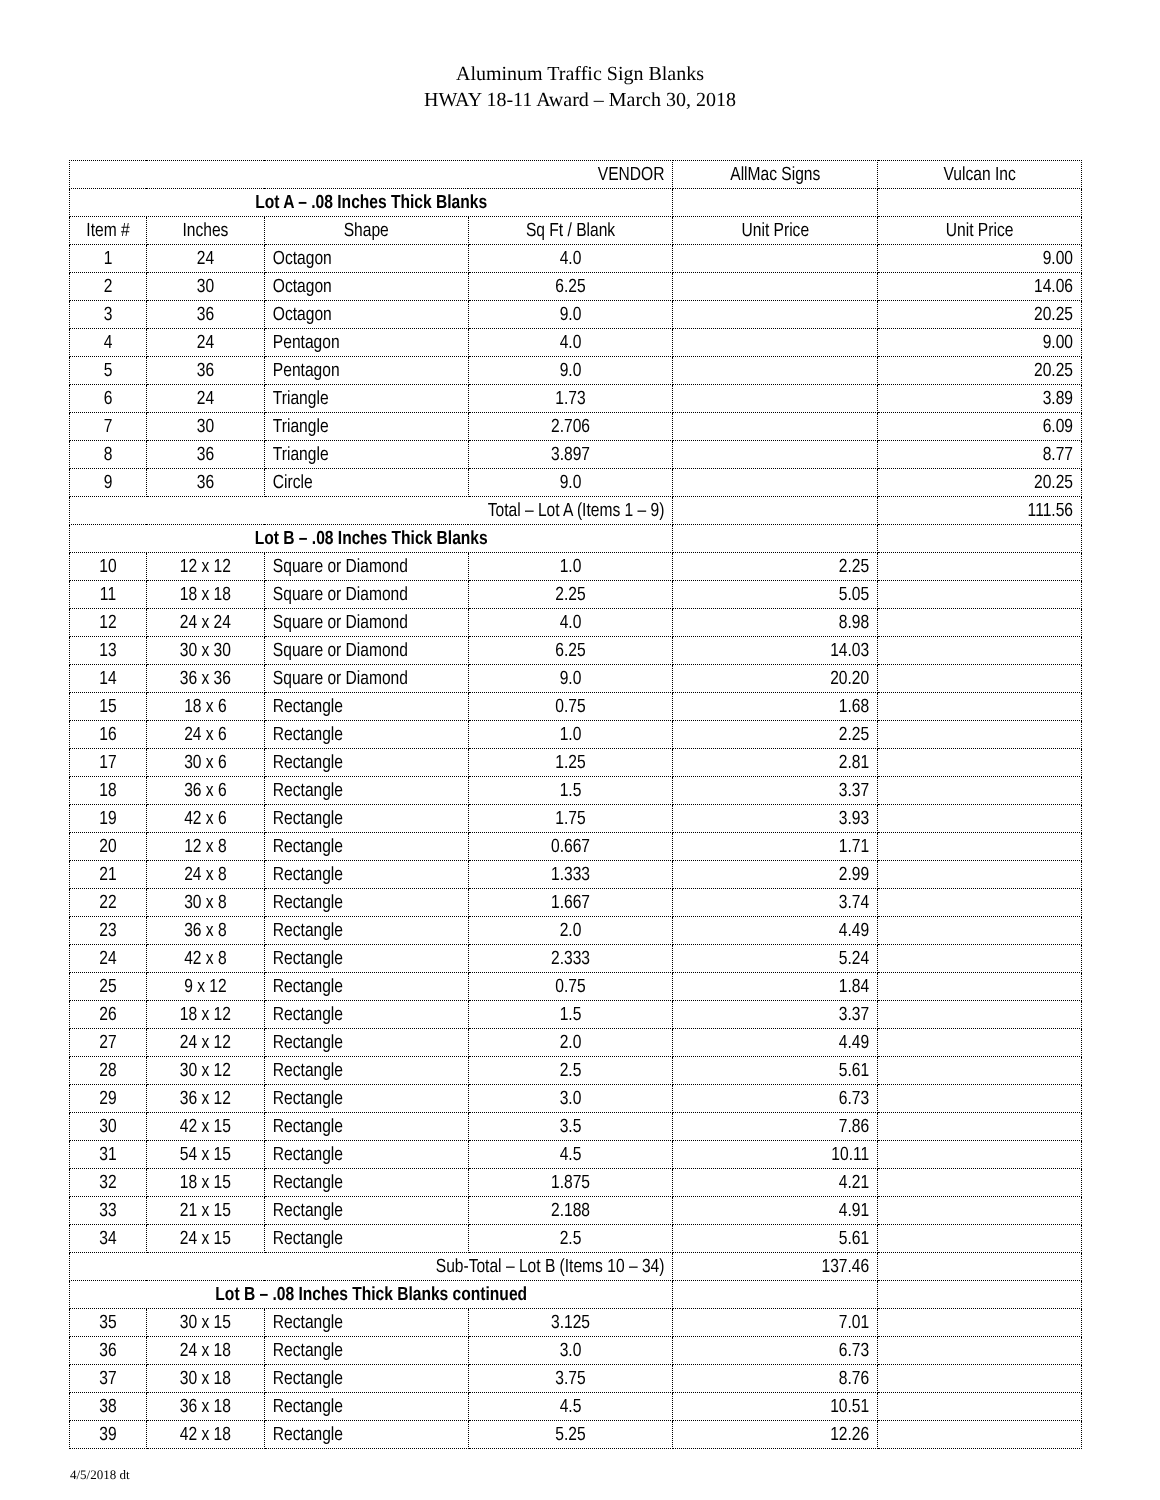Aluminum Traffic Sign Blanks
HWAY 18-11 Award – March 30, 2018
| VENDOR | | | | AllMac Signs | Vulcan Inc |
| Lot A – .08 Inches Thick Blanks | | | | | |
| Item # | Inches | Shape | Sq Ft / Blank | Unit Price | Unit Price |
| 1 | 24 | Octagon | 4.0 | | 9.00 |
| 2 | 30 | Octagon | 6.25 | | 14.06 |
| 3 | 36 | Octagon | 9.0 | | 20.25 |
| 4 | 24 | Pentagon | 4.0 | | 9.00 |
| 5 | 36 | Pentagon | 9.0 | | 20.25 |
| 6 | 24 | Triangle | 1.73 | | 3.89 |
| 7 | 30 | Triangle | 2.706 | | 6.09 |
| 8 | 36 | Triangle | 3.897 | | 8.77 |
| 9 | 36 | Circle | 9.0 | | 20.25 |
| Total – Lot A (Items 1 – 9) | | | | | 111.56 |
| Lot B – .08 Inches Thick Blanks | | | | | |
| 10 | 12 x 12 | Square or Diamond | 1.0 | 2.25 | |
| 11 | 18 x 18 | Square or Diamond | 2.25 | 5.05 | |
| 12 | 24 x 24 | Square or Diamond | 4.0 | 8.98 | |
| 13 | 30 x 30 | Square or Diamond | 6.25 | 14.03 | |
| 14 | 36 x 36 | Square or Diamond | 9.0 | 20.20 | |
| 15 | 18 x 6 | Rectangle | 0.75 | 1.68 | |
| 16 | 24 x 6 | Rectangle | 1.0 | 2.25 | |
| 17 | 30 x 6 | Rectangle | 1.25 | 2.81 | |
| 18 | 36 x 6 | Rectangle | 1.5 | 3.37 | |
| 19 | 42 x 6 | Rectangle | 1.75 | 3.93 | |
| 20 | 12 x 8 | Rectangle | 0.667 | 1.71 | |
| 21 | 24 x 8 | Rectangle | 1.333 | 2.99 | |
| 22 | 30 x 8 | Rectangle | 1.667 | 3.74 | |
| 23 | 36 x 8 | Rectangle | 2.0 | 4.49 | |
| 24 | 42 x 8 | Rectangle | 2.333 | 5.24 | |
| 25 | 9 x 12 | Rectangle | 0.75 | 1.84 | |
| 26 | 18 x 12 | Rectangle | 1.5 | 3.37 | |
| 27 | 24 x 12 | Rectangle | 2.0 | 4.49 | |
| 28 | 30 x 12 | Rectangle | 2.5 | 5.61 | |
| 29 | 36 x 12 | Rectangle | 3.0 | 6.73 | |
| 30 | 42 x 15 | Rectangle | 3.5 | 7.86 | |
| 31 | 54 x 15 | Rectangle | 4.5 | 10.11 | |
| 32 | 18 x 15 | Rectangle | 1.875 | 4.21 | |
| 33 | 21 x 15 | Rectangle | 2.188 | 4.91 | |
| 34 | 24 x 15 | Rectangle | 2.5 | 5.61 | |
| Sub-Total – Lot B (Items 10 – 34) | | | | 137.46 | |
| Lot B – .08 Inches Thick Blanks continued | | | | | |
| 35 | 30 x 15 | Rectangle | 3.125 | 7.01 | |
| 36 | 24 x 18 | Rectangle | 3.0 | 6.73 | |
| 37 | 30 x 18 | Rectangle | 3.75 | 8.76 | |
| 38 | 36 x 18 | Rectangle | 4.5 | 10.51 | |
| 39 | 42 x 18 | Rectangle | 5.25 | 12.26 | |
4/5/2018 dt